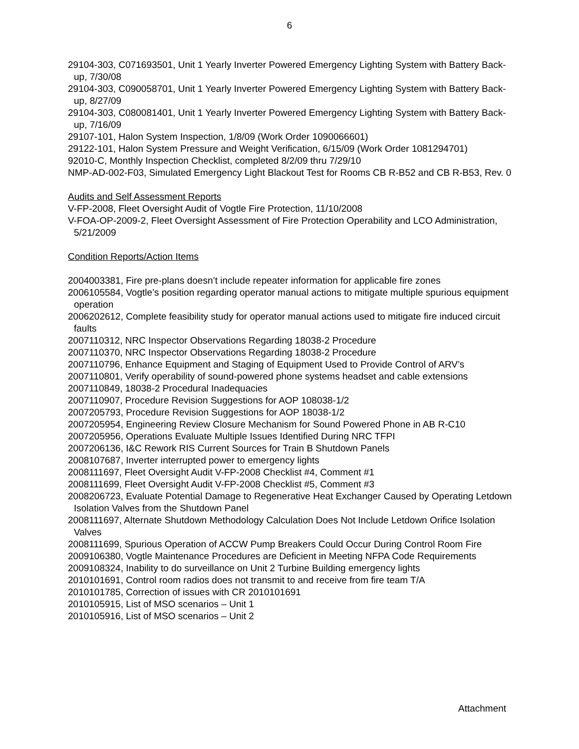6
29104-303, C071693501, Unit 1 Yearly Inverter Powered Emergency Lighting System with Battery Back-up, 7/30/08
29104-303, C090058701, Unit 1 Yearly Inverter Powered Emergency Lighting System with Battery Back-up, 8/27/09
29104-303, C080081401, Unit 1 Yearly Inverter Powered Emergency Lighting System with Battery Back-up, 7/16/09
29107-101, Halon System Inspection, 1/8/09 (Work Order 1090066601)
29122-101, Halon System Pressure and Weight Verification, 6/15/09 (Work Order 1081294701)
92010-C, Monthly Inspection Checklist, completed 8/2/09 thru 7/29/10
NMP-AD-002-F03, Simulated Emergency Light Blackout Test for Rooms CB R-B52 and CB R-B53, Rev. 0
Audits and Self Assessment Reports
V-FP-2008, Fleet Oversight Audit of Vogtle Fire Protection, 11/10/2008
V-FOA-OP-2009-2, Fleet Oversight Assessment of Fire Protection Operability and LCO Administration, 5/21/2009
Condition Reports/Action Items
2004003381, Fire pre-plans doesn’t include repeater information for applicable fire zones
2006105584, Vogtle’s position regarding operator manual actions to mitigate multiple spurious equipment operation
2006202612, Complete feasibility study for operator manual actions used to mitigate fire induced circuit faults
2007110312, NRC Inspector Observations Regarding 18038-2 Procedure
2007110370, NRC Inspector Observations Regarding 18038-2 Procedure
2007110796, Enhance Equipment and Staging of Equipment Used to Provide Control of ARV’s
2007110801, Verify operability of sound-powered phone systems headset and cable extensions
2007110849, 18038-2 Procedural Inadequacies
2007110907, Procedure Revision Suggestions for AOP 108038-1/2
2007205793, Procedure Revision Suggestions for AOP 18038-1/2
2007205954, Engineering Review Closure Mechanism for Sound Powered Phone in AB R-C10
2007205956, Operations Evaluate Multiple Issues Identified During NRC TFPI
2007206136, I&C Rework RIS Current Sources for Train B Shutdown Panels
2008107687, Inverter interrupted power to emergency lights
2008111697, Fleet Oversight Audit V-FP-2008 Checklist #4, Comment #1
2008111699, Fleet Oversight Audit V-FP-2008 Checklist #5, Comment #3
2008206723, Evaluate Potential Damage to Regenerative Heat Exchanger Caused by Operating Letdown Isolation Valves from the Shutdown Panel
2008111697, Alternate Shutdown Methodology Calculation Does Not Include Letdown Orifice Isolation Valves
2008111699, Spurious Operation of ACCW Pump Breakers Could Occur During Control Room Fire
2009106380, Vogtle Maintenance Procedures are Deficient in Meeting NFPA Code Requirements
2009108324, Inability to do surveillance on Unit 2 Turbine Building emergency lights
2010101691, Control room radios does not transmit to and receive from fire team T/A
2010101785, Correction of issues with CR 2010101691
2010105915, List of MSO scenarios – Unit 1
2010105916, List of MSO scenarios – Unit 2
Attachment